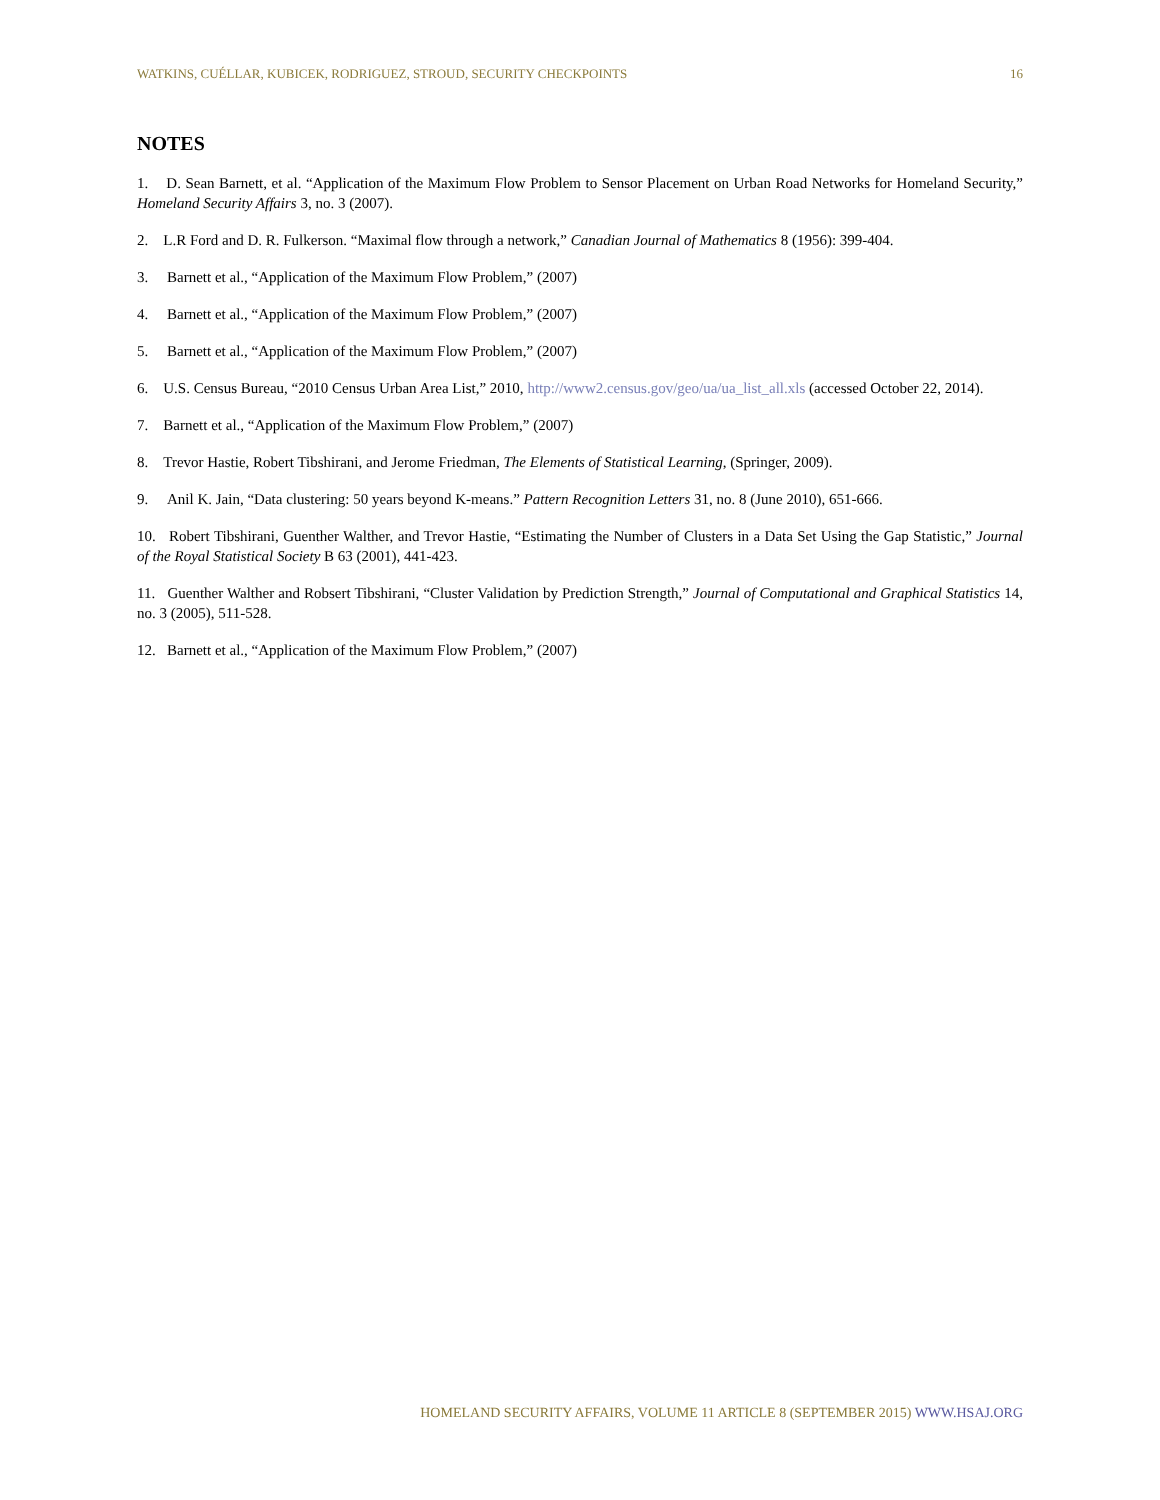WATKINS, CUÉLLAR, KUBICEK, RODRIGUEZ, STROUD, SECURITY CHECKPOINTS 16
NOTES
1. D. Sean Barnett, et al. “Application of the Maximum Flow Problem to Sensor Placement on Urban Road Networks for Homeland Security,” Homeland Security Affairs 3, no. 3 (2007).
2. L.R Ford and D. R. Fulkerson. “Maximal flow through a network,” Canadian Journal of Mathematics 8 (1956): 399-404.
3. Barnett et al., “Application of the Maximum Flow Problem,” (2007)
4. Barnett et al., “Application of the Maximum Flow Problem,” (2007)
5. Barnett et al., “Application of the Maximum Flow Problem,” (2007)
6. U.S. Census Bureau, “2010 Census Urban Area List,” 2010, http://www2.census.gov/geo/ua/ua_list_all.xls (accessed October 22, 2014).
7. Barnett et al., “Application of the Maximum Flow Problem,” (2007)
8. Trevor Hastie, Robert Tibshirani, and Jerome Friedman, The Elements of Statistical Learning, (Springer, 2009).
9. Anil K. Jain, “Data clustering: 50 years beyond K-means.” Pattern Recognition Letters 31, no. 8 (June 2010), 651-666.
10. Robert Tibshirani, Guenther Walther, and Trevor Hastie, “Estimating the Number of Clusters in a Data Set Using the Gap Statistic,” Journal of the Royal Statistical Society B 63 (2001), 441-423.
11. Guenther Walther and Robsert Tibshirani, “Cluster Validation by Prediction Strength,” Journal of Computational and Graphical Statistics 14, no. 3 (2005), 511-528.
12. Barnett et al., “Application of the Maximum Flow Problem,” (2007)
HOMELAND SECURITY AFFAIRS, VOLUME 11 ARTICLE 8 (SEPTEMBER 2015) WWW.HSAJ.ORG